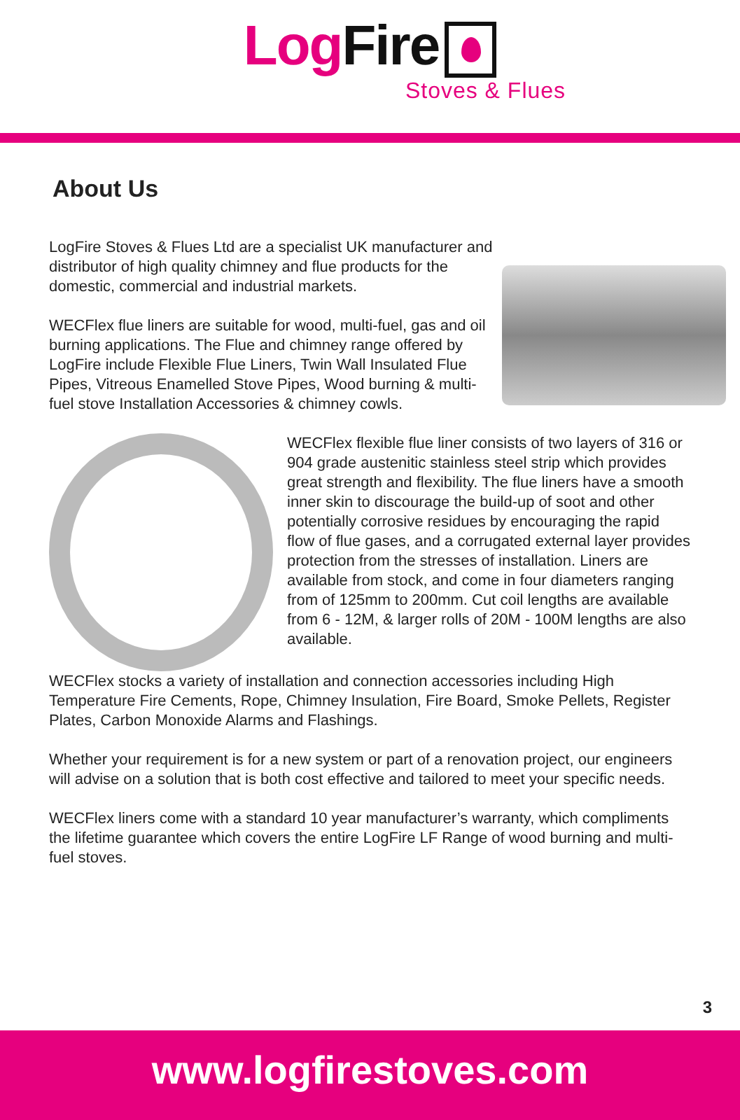Log Fire
Stoves & Flues
About Us
LogFire Stoves & Flues Ltd are a specialist UK manufacturer and distributor of high quality chimney and flue products for the domestic, commercial and industrial markets.
WECFlex flue liners are suitable for wood, multi-fuel, gas and oil burning applications. The Flue and chimney range offered by LogFire include Flexible Flue Liners, Twin Wall Insulated Flue Pipes, Vitreous Enamelled Stove Pipes, Wood burning & multi-fuel stove Installation Accessories & chimney cowls.
WECFlex flexible flue liner consists of two layers of 316 or 904 grade austenitic stainless steel strip which provides great strength and flexibility. The flue liners have a smooth inner skin to discourage the build-up of soot and other potentially corrosive residues by encouraging the rapid flow of flue gases, and a corrugated external layer provides protection from the stresses of installation. Liners are available from stock, and come in four diameters ranging from of 125mm to 200mm. Cut coil lengths are available from 6 - 12M, & larger rolls of 20M - 100M lengths are also available.
WECFlex stocks a variety of installation and connection accessories including High Temperature Fire Cements, Rope, Chimney Insulation, Fire Board, Smoke Pellets, Register Plates, Carbon Monoxide Alarms and Flashings.
Whether your requirement is for a new system or part of a renovation project, our engineers will advise on a solution that is both cost effective and tailored to meet your specific needs.
WECFlex liners come with a standard 10 year manufacturer’s warranty, which compliments the lifetime guarantee which covers the entire LogFire LF Range of wood burning and multi-fuel stoves.
3
www.logfirestoves.com